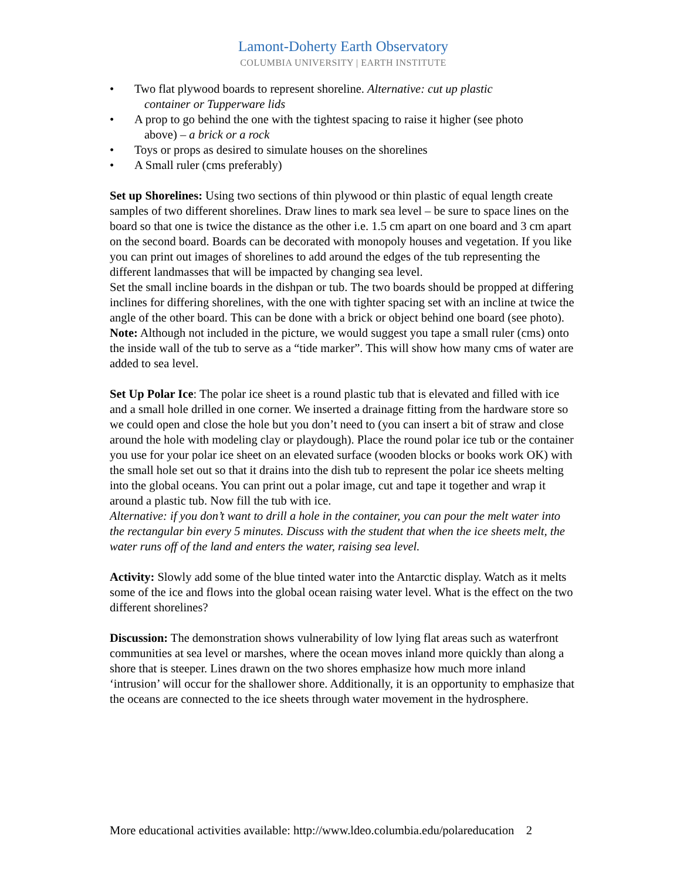Lamont-Doherty Earth Observatory
COLUMBIA UNIVERSITY | EARTH INSTITUTE
• Two flat plywood boards to represent shoreline. Alternative: cut up plastic
container or Tupperware lids
• A prop to go behind the one with the tightest spacing to raise it higher (see photo
above) – a brick or a rock
• Toys or props as desired to simulate houses on the shorelines
• A Small ruler (cms preferably)
Set up Shorelines: Using two sections of thin plywood or thin plastic of equal length create samples of two different shorelines. Draw lines to mark sea level – be sure to space lines on the board so that one is twice the distance as the other i.e. 1.5 cm apart on one board and 3 cm apart on the second board. Boards can be decorated with monopoly houses and vegetation. If you like you can print out images of shorelines to add around the edges of the tub representing the different landmasses that will be impacted by changing sea level.
Set the small incline boards in the dishpan or tub. The two boards should be propped at differing inclines for differing shorelines, with the one with tighter spacing set with an incline at twice the angle of the other board. This can be done with a brick or object behind one board (see photo).
Note: Although not included in the picture, we would suggest you tape a small ruler (cms) onto the inside wall of the tub to serve as a “tide marker”. This will show how many cms of water are added to sea level.
Set Up Polar Ice: The polar ice sheet is a round plastic tub that is elevated and filled with ice and a small hole drilled in one corner. We inserted a drainage fitting from the hardware store so we could open and close the hole but you don’t need to (you can insert a bit of straw and close around the hole with modeling clay or playdough). Place the round polar ice tub or the container you use for your polar ice sheet on an elevated surface (wooden blocks or books work OK) with the small hole set out so that it drains into the dish tub to represent the polar ice sheets melting into the global oceans. You can print out a polar image, cut and tape it together and wrap it around a plastic tub. Now fill the tub with ice.
Alternative: if you don’t want to drill a hole in the container, you can pour the melt water into the rectangular bin every 5 minutes. Discuss with the student that when the ice sheets melt, the water runs off of the land and enters the water, raising sea level.
Activity: Slowly add some of the blue tinted water into the Antarctic display. Watch as it melts some of the ice and flows into the global ocean raising water level. What is the effect on the two different shorelines?
Discussion: The demonstration shows vulnerability of low lying flat areas such as waterfront communities at sea level or marshes, where the ocean moves inland more quickly than along a shore that is steeper. Lines drawn on the two shores emphasize how much more inland ‘intrusion’ will occur for the shallower shore. Additionally, it is an opportunity to emphasize that the oceans are connected to the ice sheets through water movement in the hydrosphere.
More educational activities available: http://www.ldeo.columbia.edu/polareducation 2